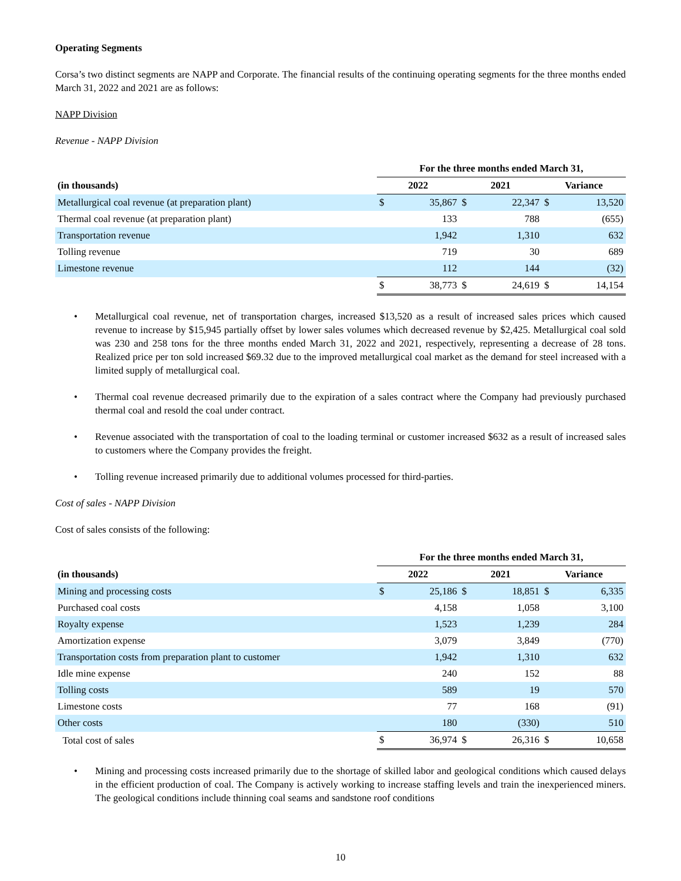Operating Segments
Corsa’s two distinct segments are NAPP and Corporate. The financial results of the continuing operating segments for the three months ended March 31, 2022 and 2021 are as follows:
NAPP Division
Revenue - NAPP Division
| | For the three months ended March 31, | | | | | |
| (in thousands) | 2022 | | 2021 | | Variance | |
| Metallurgical coal revenue (at preparation plant) | $ | 35,867 | $ | 22,347 | $ | 13,520 |
| Thermal coal revenue (at preparation plant) | | 133 | | 788 | | (655) |
| Transportation revenue | | 1,942 | | 1,310 | | 632 |
| Tolling revenue | | 719 | | 30 | | 689 |
| Limestone revenue | | 112 | | 144 | | (32) |
| | $ | 38,773 | $ | 24,619 | $ | 14,154 |
• Metallurgical coal revenue, net of transportation charges, increased $13,520 as a result of increased sales prices which caused revenue to increase by $15,945 partially offset by lower sales volumes which decreased revenue by $2,425. Metallurgical coal sold was 230 and 258 tons for the three months ended March 31, 2022 and 2021, respectively, representing a decrease of 28 tons. Realized price per ton sold increased $69.32 due to the improved metallurgical coal market as the demand for steel increased with a limited supply of metallurgical coal.
• Thermal coal revenue decreased primarily due to the expiration of a sales contract where the Company had previously purchased thermal coal and resold the coal under contract.
• Revenue associated with the transportation of coal to the loading terminal or customer increased $632 as a result of increased sales to customers where the Company provides the freight.
• Tolling revenue increased primarily due to additional volumes processed for third-parties.
Cost of sales - NAPP Division
Cost of sales consists of the following:
| | For the three months ended March 31, | | | | | |
| (in thousands) | 2022 | | 2021 | | Variance | |
| Mining and processing costs | $ | 25,186 | $ | 18,851 | $ | 6,335 |
| Purchased coal costs | | 4,158 | | 1,058 | | 3,100 |
| Royalty expense | | 1,523 | | 1,239 | | 284 |
| Amortization expense | | 3,079 | | 3,849 | | (770) |
| Transportation costs from preparation plant to customer | | 1,942 | | 1,310 | | 632 |
| Idle mine expense | | 240 | | 152 | | 88 |
| Tolling costs | | 589 | | 19 | | 570 |
| Limestone costs | | 77 | | 168 | | (91) |
| Other costs | | 180 | | (330) | | 510 |
| Total cost of sales | $ | 36,974 | $ | 26,316 | $ | 10,658 |
• Mining and processing costs increased primarily due to the shortage of skilled labor and geological conditions which caused delays in the efficient production of coal. The Company is actively working to increase staffing levels and train the inexperienced miners. The geological conditions include thinning coal seams and sandstone roof conditions
10